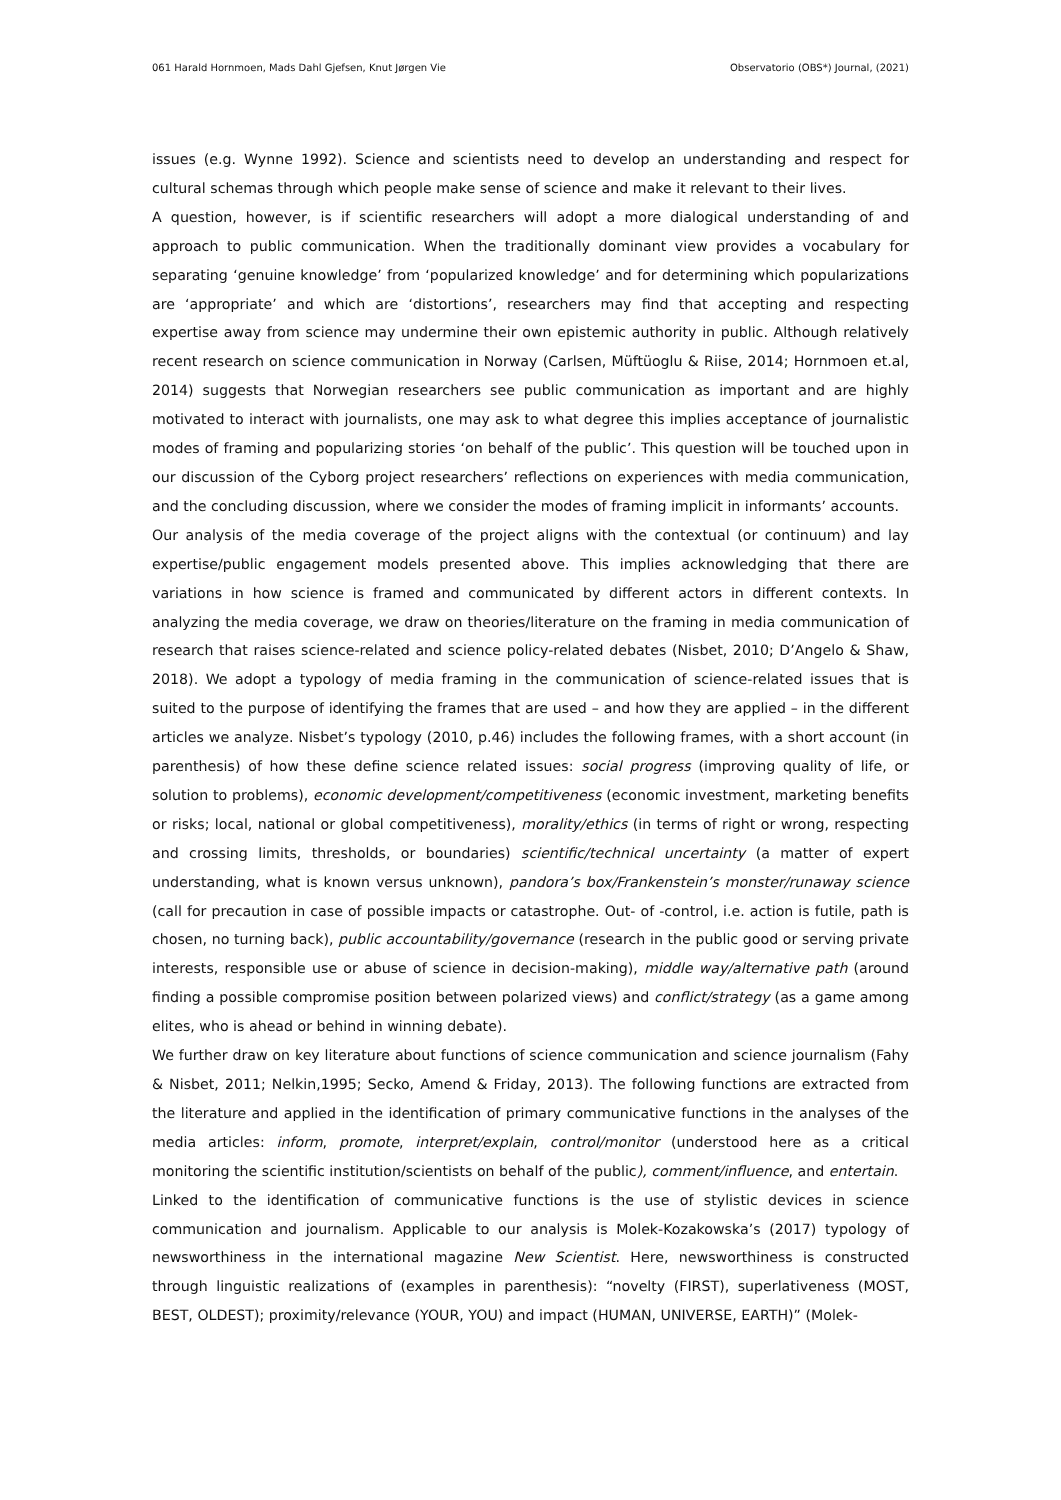061 Harald Hornmoen, Mads Dahl Gjefsen, Knut Jørgen Vie Observatorio (OBS*) Journal, (2021)
issues (e.g. Wynne 1992). Science and scientists need to develop an understanding and respect for cultural schemas through which people make sense of science and make it relevant to their lives.
A question, however, is if scientific researchers will adopt a more dialogical understanding of and approach to public communication. When the traditionally dominant view provides a vocabulary for separating ‘genuine knowledge’ from ‘popularized knowledge’ and for determining which popularizations are ‘appropriate’ and which are ‘distortions’, researchers may find that accepting and respecting expertise away from science may undermine their own epistemic authority in public. Although relatively recent research on science communication in Norway (Carlsen, Müftüoglu & Riise, 2014; Hornmoen et.al, 2014) suggests that Norwegian researchers see public communication as important and are highly motivated to interact with journalists, one may ask to what degree this implies acceptance of journalistic modes of framing and popularizing stories ‘on behalf of the public’. This question will be touched upon in our discussion of the Cyborg project researchers’ reflections on experiences with media communication, and the concluding discussion, where we consider the modes of framing implicit in informants’ accounts.
Our analysis of the media coverage of the project aligns with the contextual (or continuum) and lay expertise/public engagement models presented above. This implies acknowledging that there are variations in how science is framed and communicated by different actors in different contexts. In analyzing the media coverage, we draw on theories/literature on the framing in media communication of research that raises science-related and science policy-related debates (Nisbet, 2010; D’Angelo & Shaw, 2018). We adopt a typology of media framing in the communication of science-related issues that is suited to the purpose of identifying the frames that are used – and how they are applied – in the different articles we analyze. Nisbet’s typology (2010, p.46) includes the following frames, with a short account (in parenthesis) of how these define science related issues: social progress (improving quality of life, or solution to problems), economic development/competitiveness (economic investment, marketing benefits or risks; local, national or global competitiveness), morality/ethics (in terms of right or wrong, respecting and crossing limits, thresholds, or boundaries) scientific/technical uncertainty (a matter of expert understanding, what is known versus unknown), pandora’s box/Frankenstein’s monster/runaway science (call for precaution in case of possible impacts or catastrophe. Out- of -control, i.e. action is futile, path is chosen, no turning back), public accountability/governance (research in the public good or serving private interests, responsible use or abuse of science in decision-making), middle way/alternative path (around finding a possible compromise position between polarized views) and conflict/strategy (as a game among elites, who is ahead or behind in winning debate).
We further draw on key literature about functions of science communication and science journalism (Fahy & Nisbet, 2011; Nelkin,1995; Secko, Amend & Friday, 2013). The following functions are extracted from the literature and applied in the identification of primary communicative functions in the analyses of the media articles: inform, promote, interpret/explain, control/monitor (understood here as a critical monitoring the scientific institution/scientists on behalf of the public), comment/influence, and entertain.
Linked to the identification of communicative functions is the use of stylistic devices in science communication and journalism. Applicable to our analysis is Molek-Kozakowska’s (2017) typology of newsworthiness in the international magazine New Scientist. Here, newsworthiness is constructed through linguistic realizations of (examples in parenthesis): “novelty (FIRST), superlativeness (MOST, BEST, OLDEST); proximity/relevance (YOUR, YOU) and impact (HUMAN, UNIVERSE, EARTH)” (Molek-